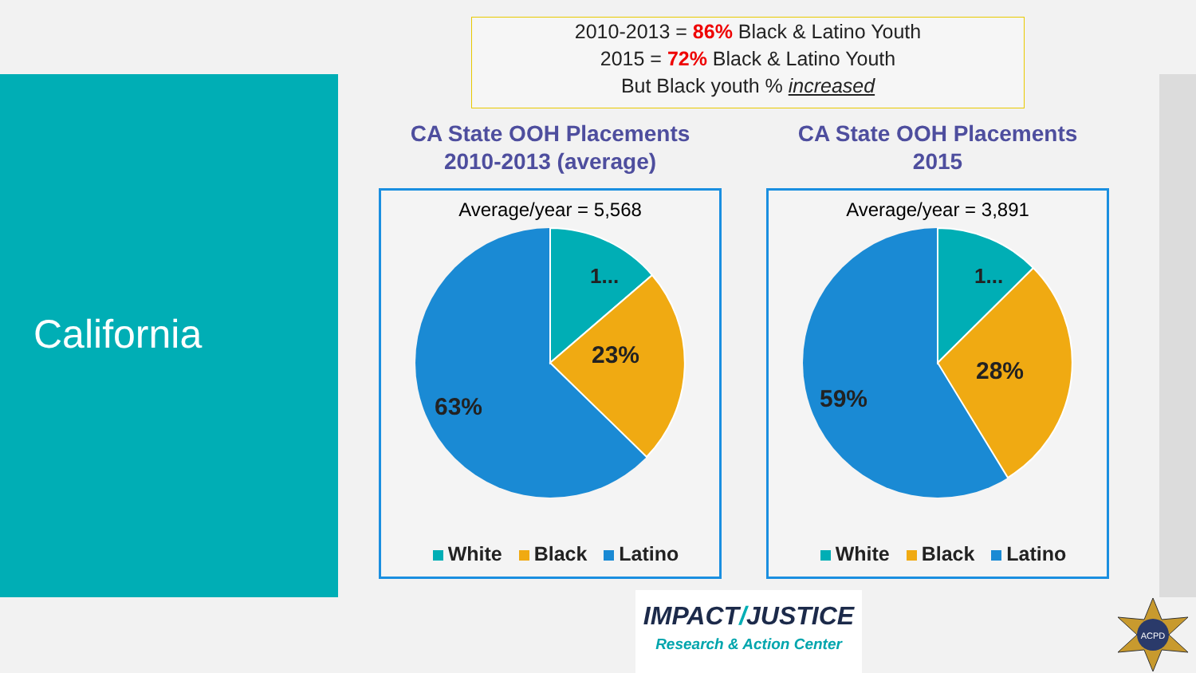California
2010-2013 = 86% Black & Latino Youth
2015 = 72% Black & Latino Youth
But Black youth % increased
CA State OOH Placements
2010-2013 (average)
Average/year = 5,568
1...
23%
63%
White Black Latino
CA State OOH Placements
2015
Average/year = 3,891
1...
28%
59%
White Black Latino
IMPACT/JUSTICE
Research & Action Center
ACPD